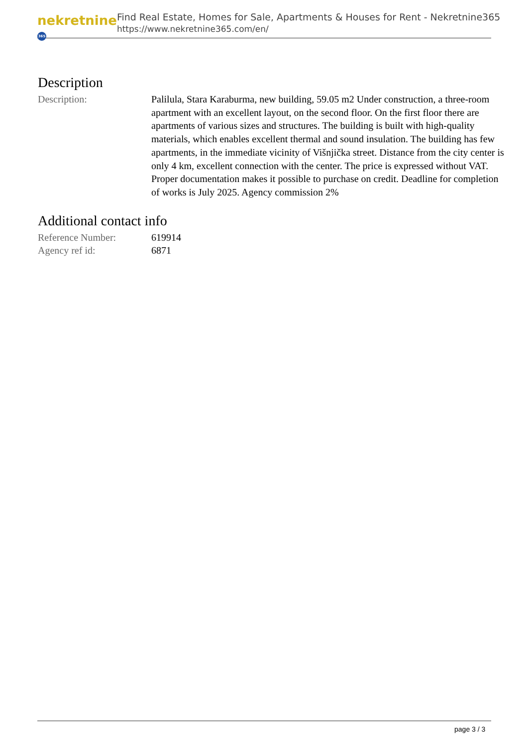nekretnine 365
Find Real Estate, Homes for Sale, Apartments & Houses for Rent - Nekretnine365
https://www.nekretnine365.com/en/
Description
| Description: | Palilula, Stara Karaburma, new building, 59.05 m2 Under construction, a three-room apartment with an excellent layout, on the second floor. On the first floor there are apartments of various sizes and structures. The building is built with high-quality materials, which enables excellent thermal and sound insulation. The building has few apartments, in the immediate vicinity of Višnjička street. Distance from the city center is only 4 km, excellent connection with the center. The price is expressed without VAT. Proper documentation makes it possible to purchase on credit. Deadline for completion of works is July 2025. Agency commission 2% |
Additional contact info
| Reference Number: | 619914 |
| Agency ref id: | 6871 |
page 3 / 3